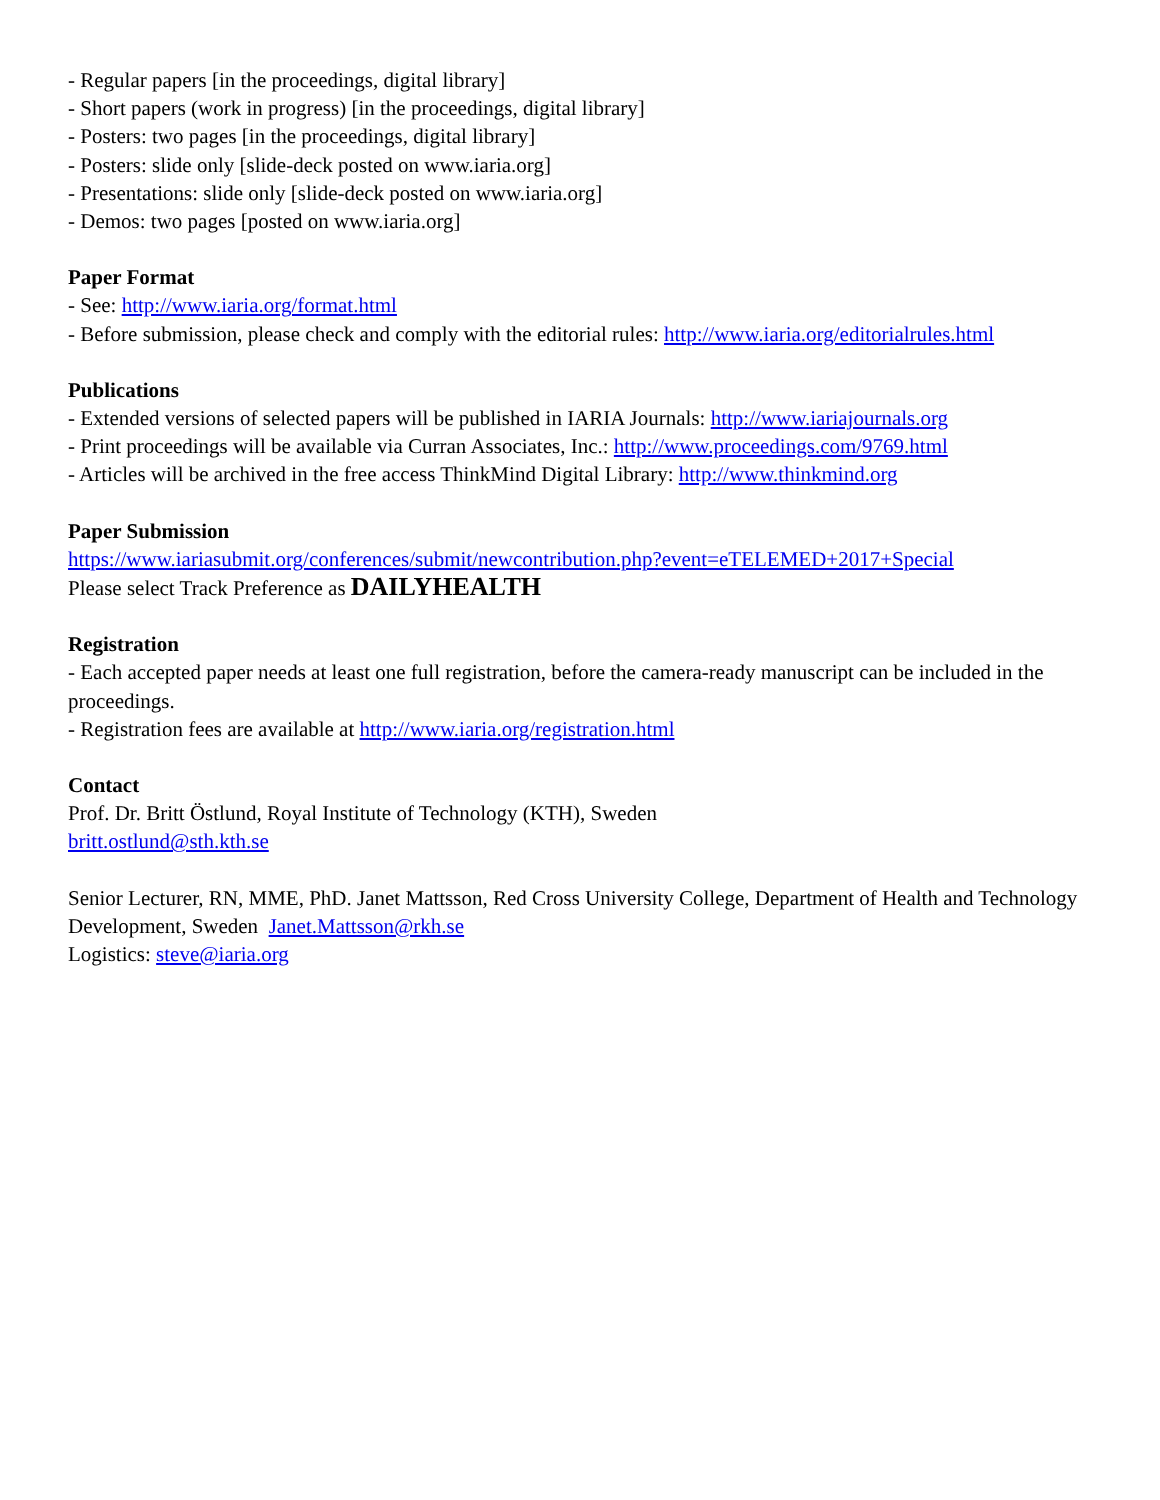- Regular papers [in the proceedings, digital library]
- Short papers (work in progress) [in the proceedings, digital library]
- Posters: two pages [in the proceedings, digital library]
- Posters: slide only [slide-deck posted on www.iaria.org]
- Presentations: slide only [slide-deck posted on www.iaria.org]
- Demos: two pages [posted on www.iaria.org]
Paper Format
- See: http://www.iaria.org/format.html
- Before submission, please check and comply with the editorial rules: http://www.iaria.org/editorialrules.html
Publications
- Extended versions of selected papers will be published in IARIA Journals: http://www.iariajournals.org
- Print proceedings will be available via Curran Associates, Inc.: http://www.proceedings.com/9769.html
- Articles will be archived in the free access ThinkMind Digital Library: http://www.thinkmind.org
Paper Submission
https://www.iariasubmit.org/conferences/submit/newcontribution.php?event=eTELEMED+2017+Special
Please select Track Preference as DAILYHEALTH
Registration
- Each accepted paper needs at least one full registration, before the camera-ready manuscript can be included in the proceedings.
- Registration fees are available at http://www.iaria.org/registration.html
Contact
Prof. Dr. Britt Östlund, Royal Institute of Technology (KTH), Sweden
britt.ostlund@sth.kth.se
Senior Lecturer, RN, MME, PhD. Janet Mattsson, Red Cross University College, Department of Health and Technology Development, Sweden Janet.Mattsson@rkh.se
Logistics: steve@iaria.org